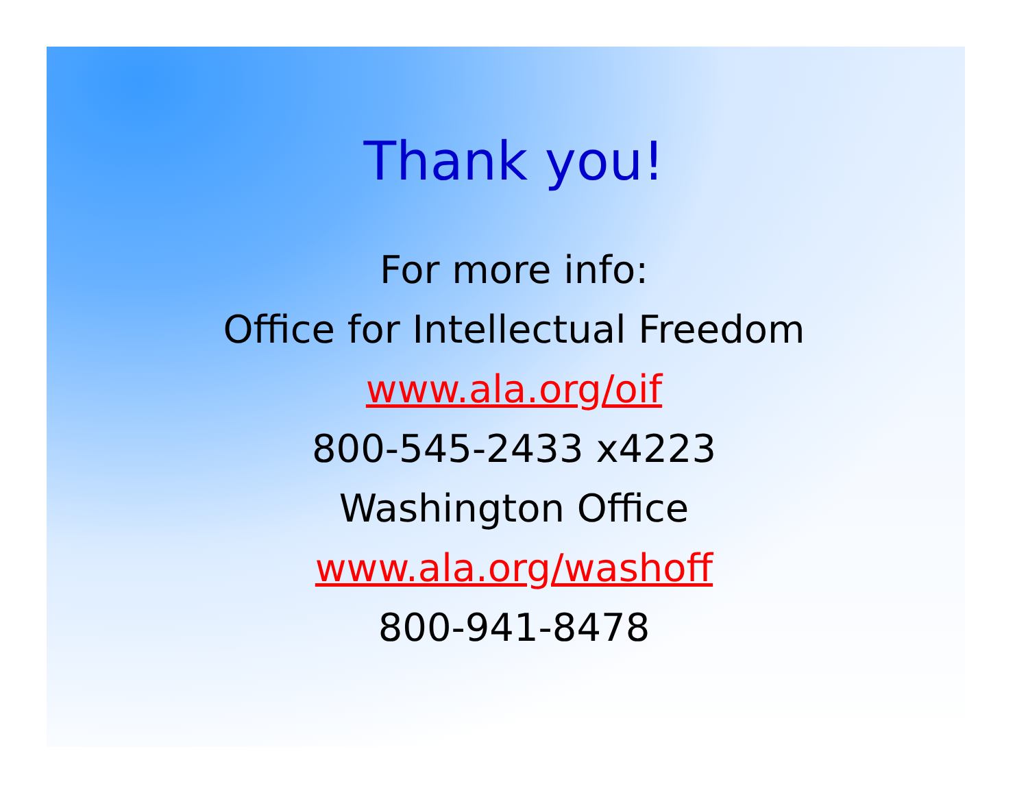Thank you!
For more info:
Office for Intellectual Freedom
www.ala.org/oif
800-545-2433 x4223
Washington Office
www.ala.org/washoff
800-941-8478